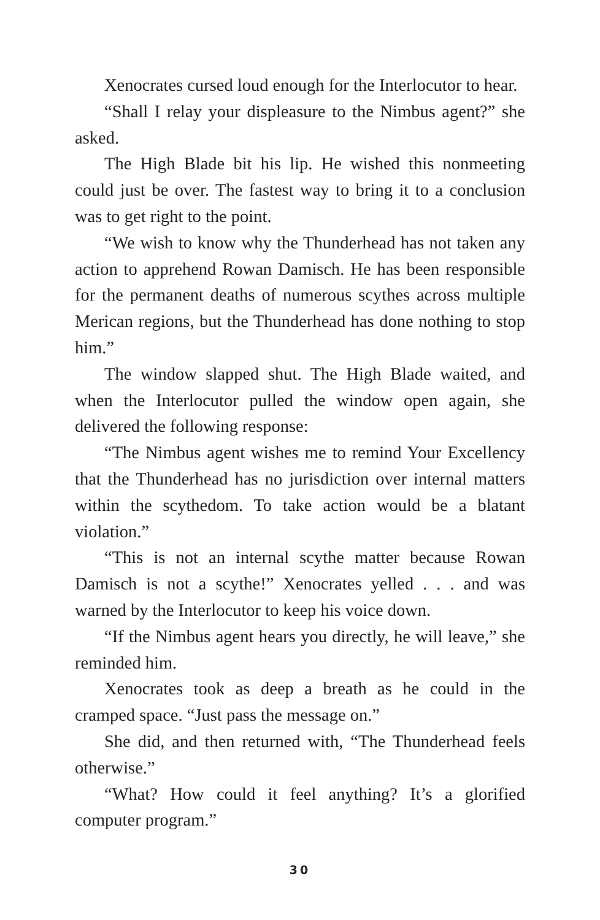Xenocrates cursed loud enough for the Interlocutor to hear.
“Shall I relay your displeasure to the Nimbus agent?” she asked.
The High Blade bit his lip. He wished this nonmeeting could just be over. The fastest way to bring it to a conclusion was to get right to the point.
“We wish to know why the Thunderhead has not taken any action to apprehend Rowan Damisch. He has been responsible for the permanent deaths of numerous scythes across multiple Merican regions, but the Thunderhead has done nothing to stop him.”
The window slapped shut. The High Blade waited, and when the Interlocutor pulled the window open again, she delivered the following response:
“The Nimbus agent wishes me to remind Your Excellency that the Thunderhead has no jurisdiction over internal matters within the scythedom. To take action would be a blatant violation.”
“This is not an internal scythe matter because Rowan Damisch is not a scythe!” Xenocrates yelled . . . and was warned by the Interlocutor to keep his voice down.
“If the Nimbus agent hears you directly, he will leave,” she reminded him.
Xenocrates took as deep a breath as he could in the cramped space. “Just pass the message on.”
She did, and then returned with, “The Thunderhead feels otherwise.”
“What? How could it feel anything? It’s a glorified computer program.”
30